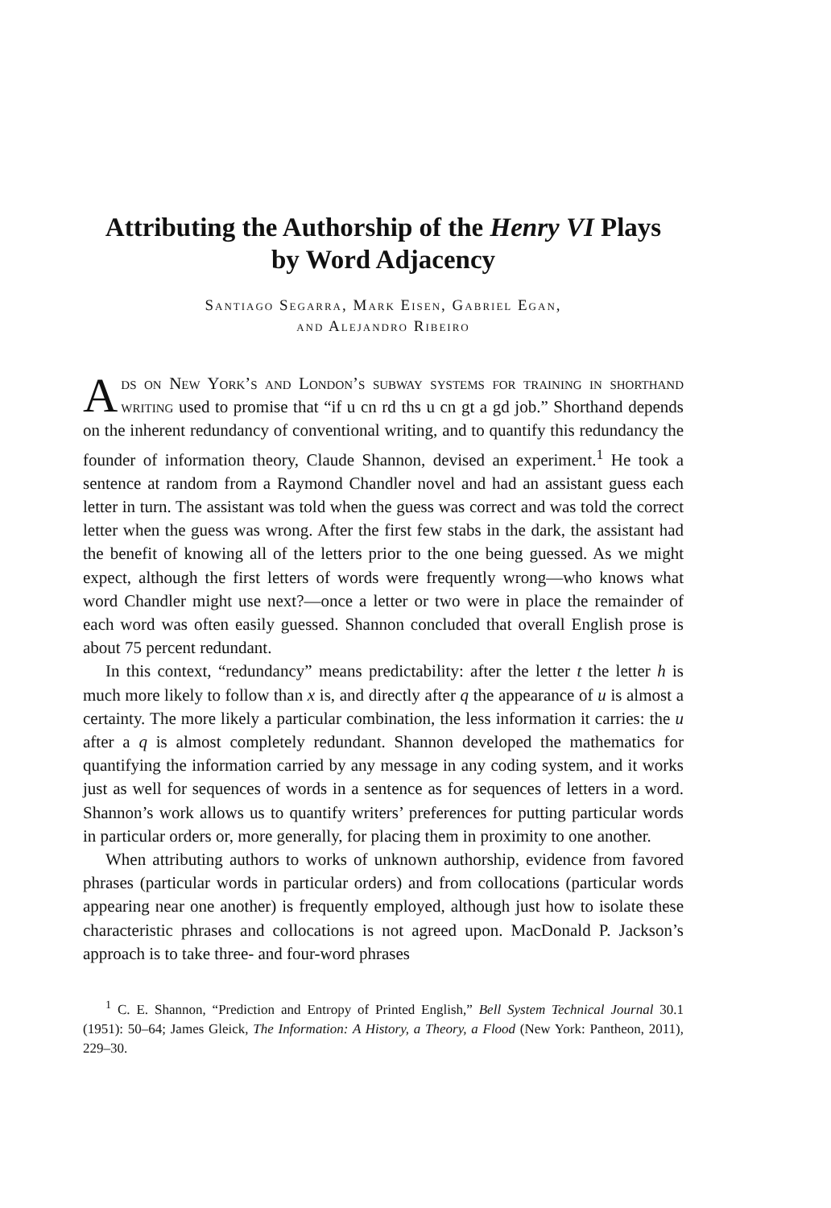Attributing the Authorship of the Henry VI Plays
by Word Adjacency
Santiago Segarra, Mark Eisen, Gabriel Egan,
and Alejandro Ribeiro
Ads on New York’s and London’s subway systems for training in short­hand writing used to promise that “if u cn rd ths u cn gt a gd job.” Shorthand depends on the inherent redundancy of conventional writing, and to quantify this redundancy the founder of information theory, Claude Shannon, devised an experiment.<sup>1</sup> He took a sentence at random from a Raymond Chandler novel and had an assistant guess each letter in turn. The assistant was told when the guess was correct and was told the correct letter when the guess was wrong. After the first few stabs in the dark, the assistant had the benefit of knowing all of the letters prior to the one being guessed. As we might expect, although the first letters of words were frequently wrong—who knows what word Chandler might use next?—once a letter or two were in place the remain­der of each word was often easily guessed. Shannon concluded that overall English prose is about 75 percent redundant.
In this context, “redundancy” means predictability: after the letter t the letter h is much more likely to follow than x is, and directly after q the appearance of u is almost a certainty. The more likely a particular combination, the less infor­mation it carries: the u after a q is almost completely redundant. Shannon devel­oped the mathematics for quantifying the information carried by any message in any coding system, and it works just as well for sequences of words in a sen­tence as for sequences of letters in a word. Shannon’s work allows us to quan­tify writers’ preferences for putting particular words in particular orders or, more generally, for placing them in proximity to one another.
When attributing authors to works of unknown authorship, evidence from favored phrases (particular words in particular orders) and from collocations (particular words appearing near one another) is frequently employed, although just how to isolate these characteristic phrases and collocations is not agreed upon. MacDonald P. Jackson’s approach is to take three- and four-word phrases
<sup>1</sup> C. E. Shannon, “Prediction and Entropy of Printed English,” Bell System Technical Journal 30.1 (1951): 50–64; James Gleick, The Information: A History, a Theory, a Flood (New York: Pantheon, 2011), 229–30.